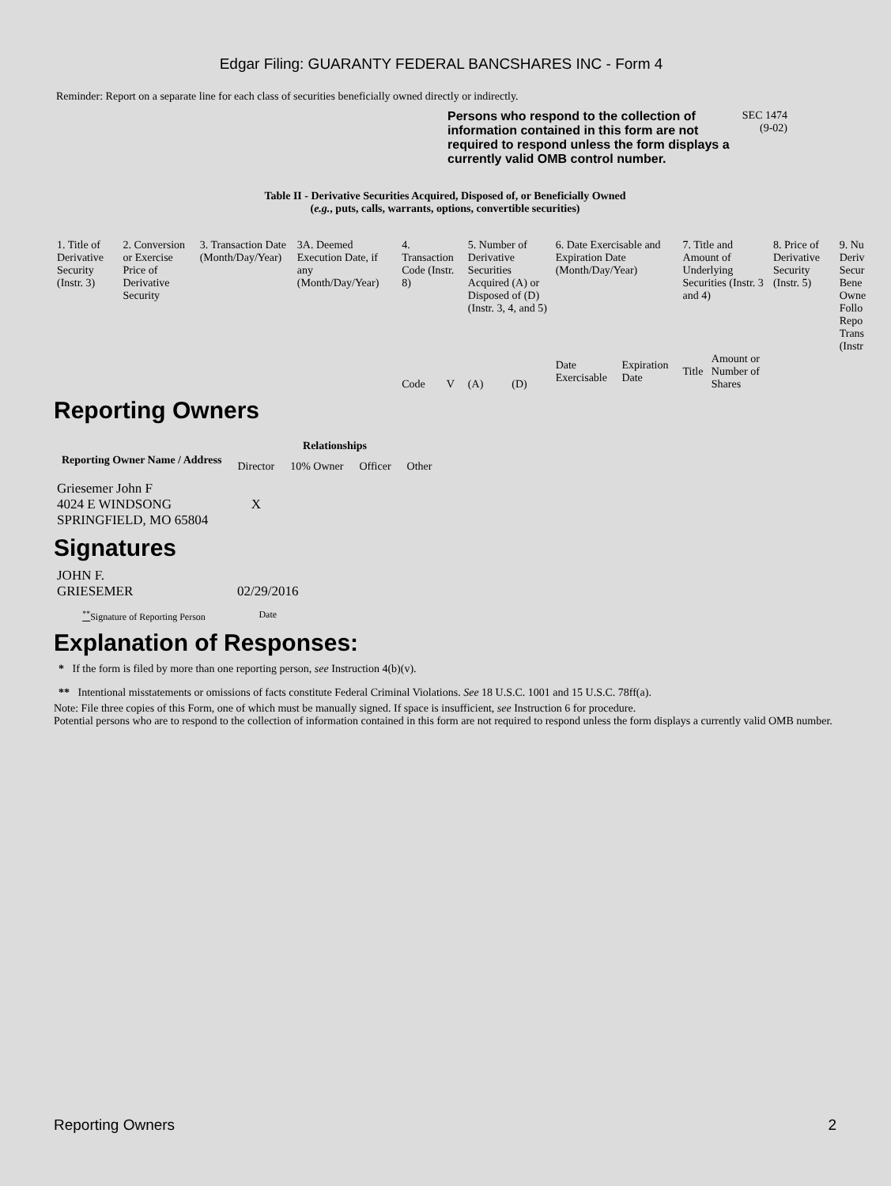Edgar Filing: GUARANTY FEDERAL BANCSHARES INC - Form 4
Reminder: Report on a separate line for each class of securities beneficially owned directly or indirectly.
Persons who respond to the collection of information contained in this form are not required to respond unless the form displays a currently valid OMB control number.
SEC 1474
(9-02)
Table II - Derivative Securities Acquired, Disposed of, or Beneficially Owned
(e.g., puts, calls, warrants, options, convertible securities)
| 1. Title of Derivative Security (Instr. 3) | 2. Conversion or Exercise Price of Derivative Security | 3. Transaction Date (Month/Day/Year) | 3A. Deemed Execution Date, if any (Month/Day/Year) | 4. Transaction Code (Instr. 8) | | 5. Number of Derivative Securities Acquired (A) or Disposed of (D) (Instr. 3, 4, and 5) | | 6. Date Exercisable and Expiration Date (Month/Day/Year) | | 7. Title and Amount of Underlying Securities (Instr. 3 and 4) | | 8. Price of Derivative Security (Instr. 5) | 9. Nu Deriv Secur Bene Owne Follo Repo Trans (Instr |
| | | | | Code | V | (A) | (D) | Date Exercisable | Expiration Date | Title | Amount or Number of Shares | | |
Reporting Owners
| Reporting Owner Name / Address | Relationships | | | |
| --- | --- | --- | --- | --- |
| | Director | 10% Owner | Officer | Other |
| Griesemer John F 4024 E WINDSONG SPRINGFIELD, MO 65804 | X | | | |
Signatures
| JOHN F. GRIESEMER | 02/29/2016 |
| <sup>**</sup> Signature of Reporting Person | Date |
Explanation of Responses:
* If the form is filed by more than one reporting person, see Instruction 4(b)(v).
** Intentional misstatements or omissions of facts constitute Federal Criminal Violations. See 18 U.S.C. 1001 and 15 U.S.C. 78ff(a).
Note: File three copies of this Form, one of which must be manually signed. If space is insufficient, see Instruction 6 for procedure.
Potential persons who are to respond to the collection of information contained in this form are not required to respond unless the form displays a currently valid OMB number.
Reporting Owners 2